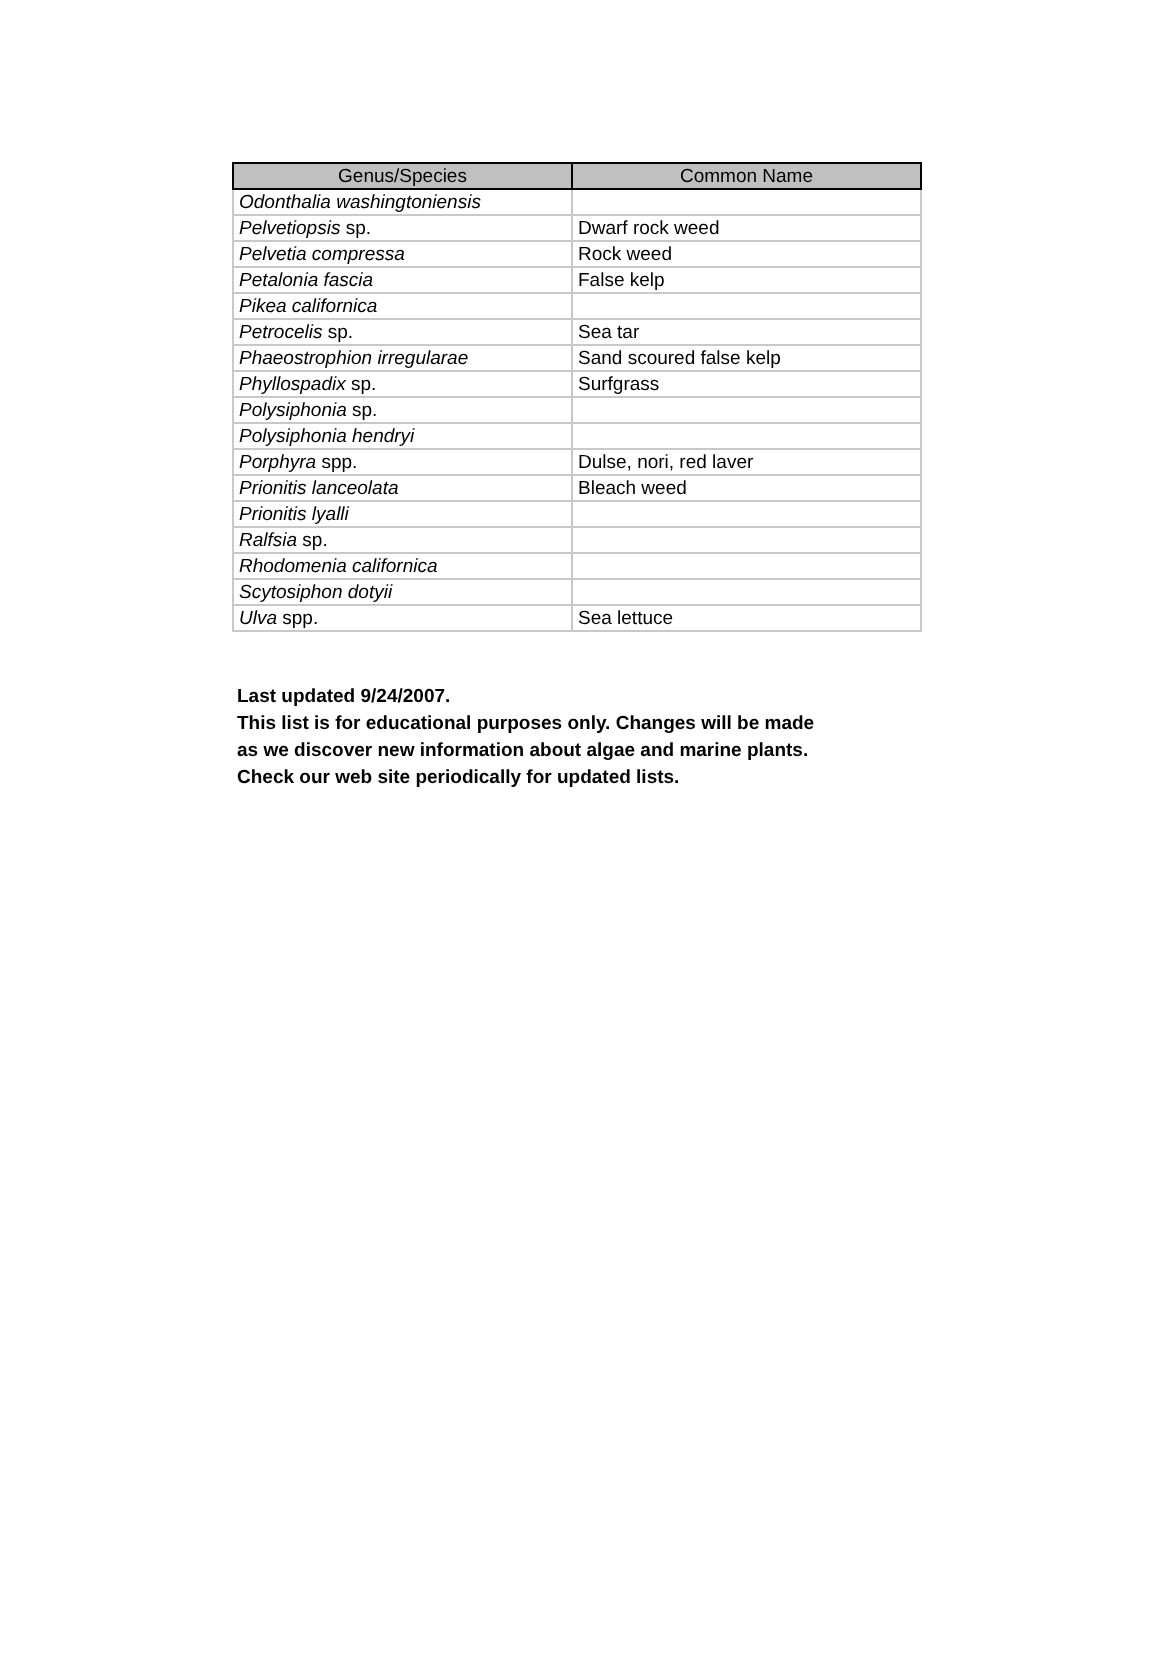| Genus/Species | Common Name |
| --- | --- |
| Odonthalia washingtoniensis | |
| Pelvetiopsis sp. | Dwarf rock weed |
| Pelvetia compressa | Rock weed |
| Petalonia fascia | False kelp |
| Pikea californica | |
| Petrocelis sp. | Sea tar |
| Phaeostrophion irregularae | Sand scoured false kelp |
| Phyllospadix sp. | Surfgrass |
| Polysiphonia sp. | |
| Polysiphonia hendryi | |
| Porphyra spp. | Dulse, nori, red laver |
| Prionitis lanceolata | Bleach weed |
| Prionitis lyalli | |
| Ralfsia sp. | |
| Rhodomenia californica | |
| Scytosiphon dotyii | |
| Ulva spp. | Sea lettuce |
Last updated 9/24/2007.
This list is for educational purposes only. Changes will be made
as we discover new information about algae and marine plants.
Check our web site periodically for updated lists.